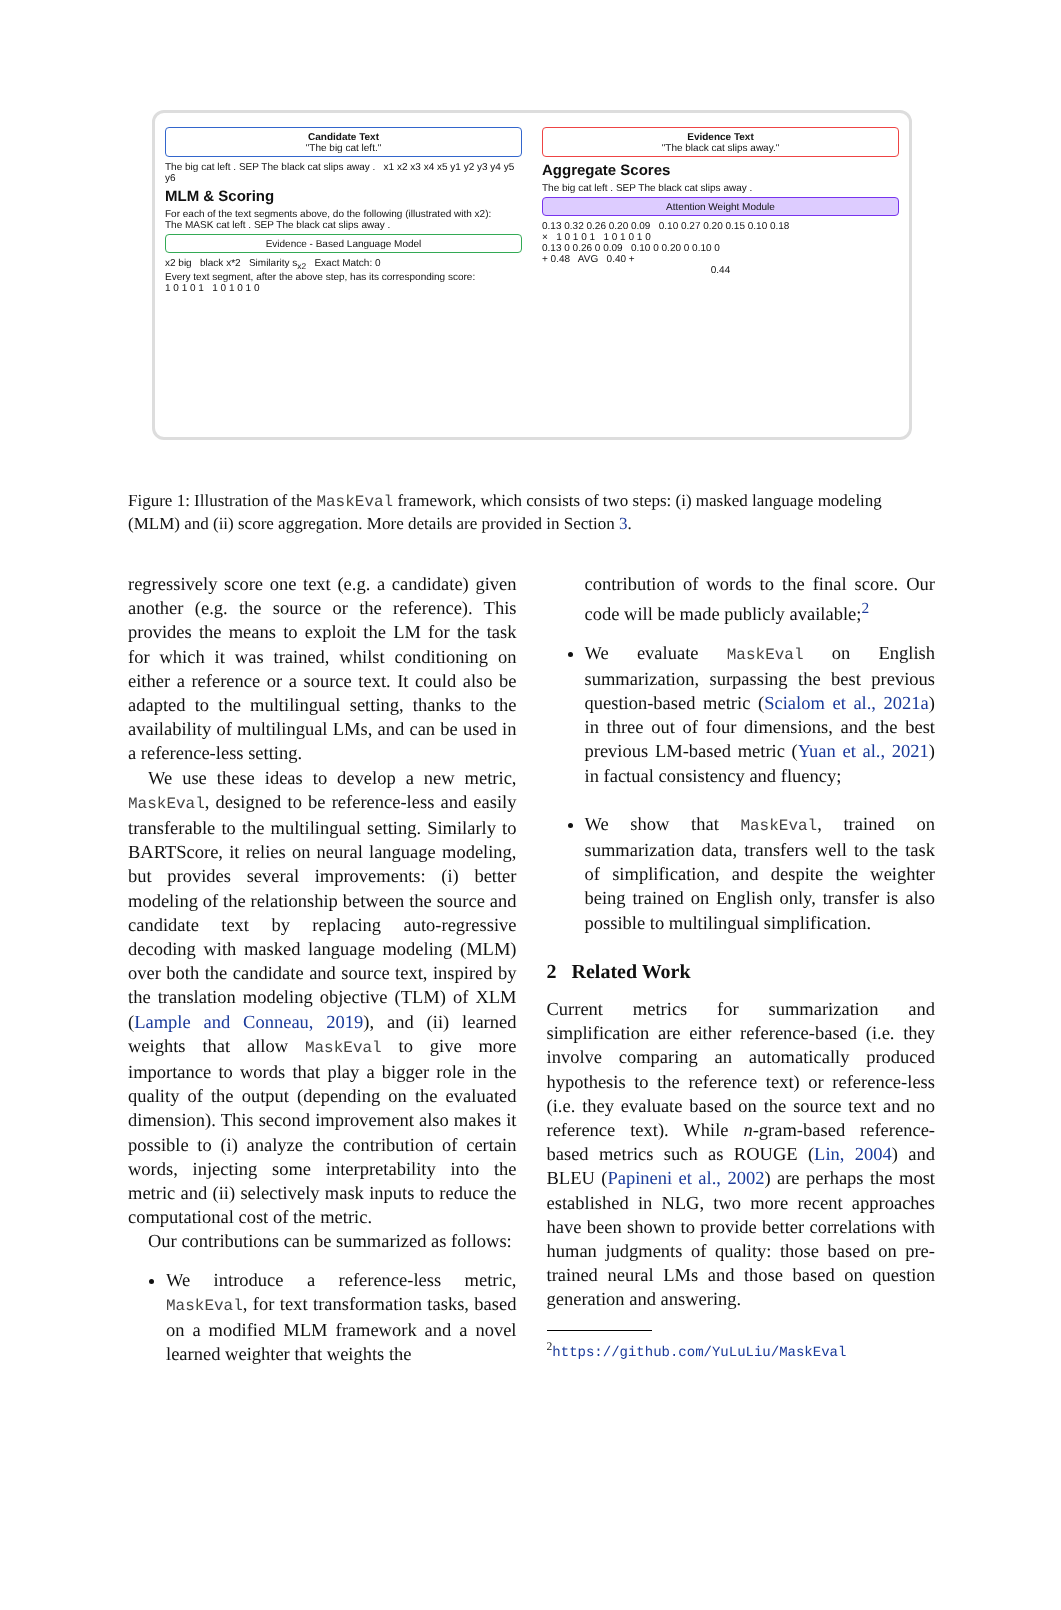Candidate Text
"The big cat left."
The big cat left . SEP The black cat slips away . x1 x2 x3 x4 x5 y1 y2 y3 y4 y5 y6
MLM & Scoring
For each of the text segments above, do the following (illustrated with x2):
The MASK cat left . SEP The black cat slips away .
Evidence - Based Language Model
x2 big black x*2 Similarity s<sub>x2</sub> Exact Match: 0
Every text segment, after the above step, has its corresponding score:
1 0 1 0 1 1 0 1 0 1 0
Evidence Text
"The black cat slips away."
Aggregate Scores
The big cat left . SEP The black cat slips away .
Attention Weight Module
0.13 0.32 0.26 0.20 0.09 0.10 0.27 0.20 0.15 0.10 0.18
× 1 0 1 0 1 1 0 1 0 1 0
0.13 0 0.26 0 0.09 0.10 0 0.20 0 0.10 0
+ 0.48 AVG 0.40 +
0.44
Figure 1: Illustration of the MaskEval framework, which consists of two steps: (i) masked language modeling (MLM) and (ii) score aggregation. More details are provided in Section 3.
regressively score one text (e.g. a candidate) given another (e.g. the source or the reference). This provides the means to exploit the LM for the task for which it was trained, whilst conditioning on either a reference or a source text. It could also be adapted to the multilingual setting, thanks to the availability of multilingual LMs, and can be used in a reference-less setting.
We use these ideas to develop a new metric, MaskEval, designed to be reference-less and easily transferable to the multilingual setting. Similarly to BARTScore, it relies on neural language modeling, but provides several improvements: (i) better modeling of the relationship between the source and candidate text by replacing auto-regressive decoding with masked language modeling (MLM) over both the candidate and source text, inspired by the translation modeling objective (TLM) of XLM (Lample and Conneau, 2019), and (ii) learned weights that allow MaskEval to give more importance to words that play a bigger role in the quality of the output (depending on the evaluated dimension). This second improvement also makes it possible to (i) analyze the contribution of certain words, injecting some interpretability into the metric and (ii) selectively mask inputs to reduce the computational cost of the metric.
Our contributions can be summarized as follows:
We introduce a reference-less metric, MaskEval, for text transformation tasks, based on a modified MLM framework and a novel learned weighter that weights the
contribution of words to the final score. Our code will be made publicly available;<sup>2</sup>
We evaluate MaskEval on English summarization, surpassing the best previous question-based metric (Scialom et al., 2021a) in three out of four dimensions, and the best previous LM-based metric (Yuan et al., 2021) in factual consistency and fluency;
We show that MaskEval, trained on summarization data, transfers well to the task of simplification, and despite the weighter being trained on English only, transfer is also possible to multilingual simplification.
2 Related Work
Current metrics for summarization and simplification are either reference-based (i.e. they involve comparing an automatically produced hypothesis to the reference text) or reference-less (i.e. they evaluate based on the source text and no reference text). While n-gram-based reference-based metrics such as ROUGE (Lin, 2004) and BLEU (Papineni et al., 2002) are perhaps the most established in NLG, two more recent approaches have been shown to provide better correlations with human judgments of quality: those based on pre-trained neural LMs and those based on question generation and answering.
<sup>2</sup> https://github.com/YuLuLiu/MaskEval